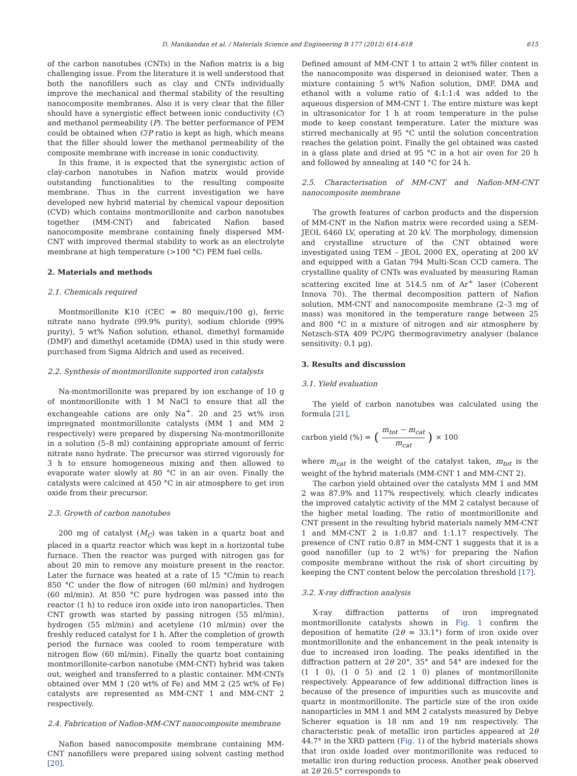D. Manikandan et al. / Materials Science and Engineering B 177 (2012) 614–618 615
of the carbon nanotubes (CNTs) in the Nafion matrix is a big challenging issue. From the literature it is well understood that both the nanofillers such as clay and CNTs individually improve the mechanical and thermal stability of the resulting nanocomposite membranes. Also it is very clear that the filler should have a synergistic effect between ionic conductivity (C) and methanol permeability (P). The better performance of PEM could be obtained when C/P ratio is kept as high, which means that the filler should lower the methanol permeability of the composite membrane with increase in ionic conductivity.
In this frame, it is expected that the synergistic action of clay-carbon nanotubes in Nafion matrix would provide outstanding functionalities to the resulting composite membrane. Thus in the current investigation we have developed new hybrid material by chemical vapour deposition (CVD) which contains montmorillonite and carbon nanotubes together (MM-CNT) and fabricated Nafion based nanocomposite membrane containing finely dispersed MM-CNT with improved thermal stability to work as an electrolyte membrane at high temperature (>100 °C) PEM fuel cells.
2. Materials and methods
2.1. Chemicals required
Montmorillonite K10 (CEC = 80 mequiv./100 g), ferric nitrate nano hydrate (99.9% purity), sodium chloride (99% purity), 5 wt% Nafion solution, ethanol, dimethyl formamide (DMF) and dimethyl acetamide (DMA) used in this study were purchased from Sigma Aldrich and used as received.
2.2. Synthesis of montmorillonite supported iron catalysts
Na-montmorillonite was prepared by ion exchange of 10 g of montmorillonite with 1 M NaCl to ensure that all the exchangeable cations are only Na<sup>+</sup>. 20 and 25 wt% iron impregnated montmorillonite catalysts (MM 1 and MM 2 respectively) were prepared by dispersing Na-montmorillonite in a solution (5–8 ml) containing appropriate amount of ferric nitrate nano hydrate. The precursor was stirred vigorously for 3 h to ensure homogeneous mixing and then allowed to evaporate water slowly at 80 °C in an air oven. Finally the catalysts were calcined at 450 °C in air atmosphere to get iron oxide from their precursor.
2.3. Growth of carbon nanotubes
200 mg of catalyst (M<sub>C</sub>) was taken in a quartz boat and placed in a quartz reactor which was kept in a horizontal tube furnace. Then the reactor was purged with nitrogen gas for about 20 min to remove any moisture present in the reactor. Later the furnace was heated at a rate of 15 °C/min to reach 850 °C under the flow of nitrogen (60 ml/min) and hydrogen (60 ml/min). At 850 °C pure hydrogen was passed into the reactor (1 h) to reduce iron oxide into iron nanoparticles. Then CNT growth was started by passing nitrogen (55 ml/min), hydrogen (55 ml/min) and acetylene (10 ml/min) over the freshly reduced catalyst for 1 h. After the completion of growth period the furnace was cooled to room temperature with nitrogen flow (60 ml/min). Finally the quartz boat containing montmorillonite-carbon nanotube (MM-CNT) hybrid was taken out, weighed and transferred to a plastic container. MM-CNTs obtained over MM 1 (20 wt% of Fe) and MM 2 (25 wt% of Fe) catalysts are represented as MM-CNT 1 and MM-CNT 2 respectively.
2.4. Fabrication of Nafion-MM-CNT nanocomposite membrane
Nafion based nanocomposite membrane containing MM-CNT nanofillers were prepared using solvent casting method [20].
Defined amount of MM-CNT 1 to attain 2 wt% filler content in the nanocomposite was dispersed in deionised water. Then a mixture containing 5 wt% Nafion solution, DMF, DMA and ethanol with a volume ratio of 4:1:1:4 was added to the aqueous dispersion of MM-CNT 1. The entire mixture was kept in ultrasonicator for 1 h at room temperature in the pulse mode to keep constant temperature. Later the mixture was stirred mechanically at 95 °C until the solution concentration reaches the gelation point. Finally the gel obtained was casted in a glass plate and dried at 95 °C in a hot air oven for 20 h and followed by annealing at 140 °C for 24 h.
2.5. Characterisation of MM-CNT and Nafion-MM-CNT nanocomposite membrane
The growth features of carbon products and the dispersion of MM-CNT in the Nafion matrix were recorded using a SEM-JEOL 6460 LV, operating at 20 kV. The morphology, dimension and crystalline structure of the CNT obtained were investigated using TEM – JEOL 2000 EX, operating at 200 kV and equipped with a Gatan 794 Multi-Scan CCD camera. The crystalline quality of CNTs was evaluated by measuring Raman scattering excited line at 514.5 nm of Ar<sup>+</sup> laser (Coherent Innova 70). The thermal decomposition pattern of Nafion solution, MM-CNT and nanocomposite membrane (2–3 mg of mass) was monitored in the temperature range between 25 and 800 °C in a mixture of nitrogen and air atmosphere by Netzsch-STA 409 PC/PG thermogravimetry analyser (balance sensitivity: 0.1 μg).
3. Results and discussion
3.1. Yield evaluation
The yield of carbon nanotubes was calculated using the formula [21],
carbon yield (%) = (m<sub>tot</sub> − m<sub>cat</sub> m<sub>cat</sub>) × 100
where m<sub>cat</sub> is the weight of the catalyst taken, m<sub>tot</sub> is the weight of the hybrid materials (MM-CNT 1 and MM-CNT 2).
The carbon yield obtained over the catalysts MM 1 and MM 2 was 87.9% and 117% respectively, which clearly indicates the improved catalytic activity of the MM 2 catalyst because of the higher metal loading. The ratio of montmorillonite and CNT present in the resulting hybrid materials namely MM-CNT 1 and MM-CNT 2 is 1:0.87 and 1:1.17 respectively. The presence of CNT ratio 0.87 in MM-CNT 1 suggests that it is a good nanofiller (up to 2 wt%) for preparing the Nafion composite membrane without the risk of short circuiting by keeping the CNT content below the percolation threshold [17].
3.2. X-ray diffraction analysis
X-ray diffraction patterns of iron impregnated montmorillonite catalysts shown in Fig. 1 confirm the deposition of hematite (2θ = 33.1°) form of iron oxide over montmorillonite and the enhancement in the peak intensity is due to increased iron loading. The peaks identified in the diffraction pattern at 2θ 20°, 35° and 54° are indexed for the (1 1 0), (1 0 5) and (2 1 0) planes of montmorillonite respectively. Appearance of few additional diffraction lines is because of the presence of impurities such as muscovite and quartz in montmorillonite. The particle size of the iron oxide nanoparticles in MM 1 and MM 2 catalysts measured by Debye Scherer equation is 18 nm and 19 nm respectively. The characteristic peak of metallic iron particles appeared at 2θ 44.7° in the XRD pattern (Fig. 1) of the hybrid materials shows that iron oxide loaded over montmorillonite was reduced to metallic iron during reduction process. Another peak observed at 2θ 26.5° corresponds to